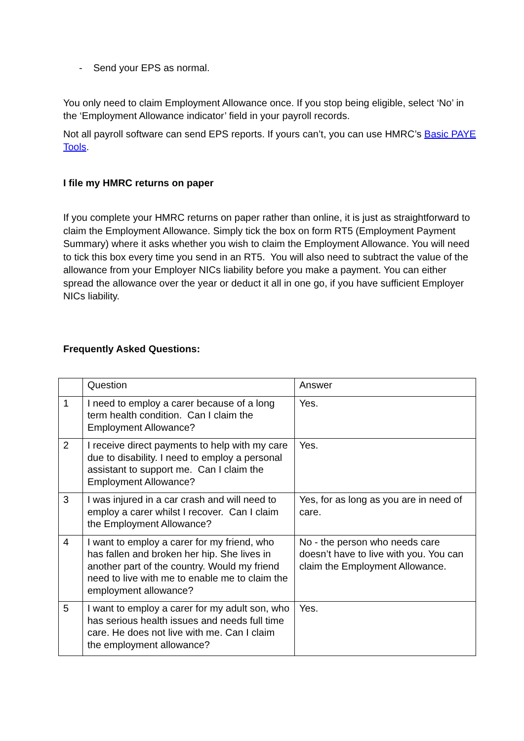- Send your EPS as normal.
You only need to claim Employment Allowance once. If you stop being eligible, select ‘No’ in the ‘Employment Allowance indicator’ field in your payroll records.
Not all payroll software can send EPS reports. If yours can’t, you can use HMRC’s Basic PAYE Tools.
I file my HMRC returns on paper
If you complete your HMRC returns on paper rather than online, it is just as straightforward to claim the Employment Allowance. Simply tick the box on form RT5 (Employment Payment Summary) where it asks whether you wish to claim the Employment Allowance. You will need to tick this box every time you send in an RT5. You will also need to subtract the value of the allowance from your Employer NICs liability before you make a payment. You can either spread the allowance over the year or deduct it all in one go, if you have sufficient Employer NICs liability.
Frequently Asked Questions:
| | Question | Answer |
| 1 | I need to employ a carer because of a long term health condition. Can I claim the Employment Allowance? | Yes. |
| 2 | I receive direct payments to help with my care due to disability. I need to employ a personal assistant to support me. Can I claim the Employment Allowance? | Yes. |
| 3 | I was injured in a car crash and will need to employ a carer whilst I recover. Can I claim the Employment Allowance? | Yes, for as long as you are in need of care. |
| 4 | I want to employ a carer for my friend, who has fallen and broken her hip. She lives in another part of the country. Would my friend need to live with me to enable me to claim the employment allowance? | No - the person who needs care doesn’t have to live with you. You can claim the Employment Allowance. |
| 5 | I want to employ a carer for my adult son, who has serious health issues and needs full time care. He does not live with me. Can I claim the employment allowance? | Yes. |